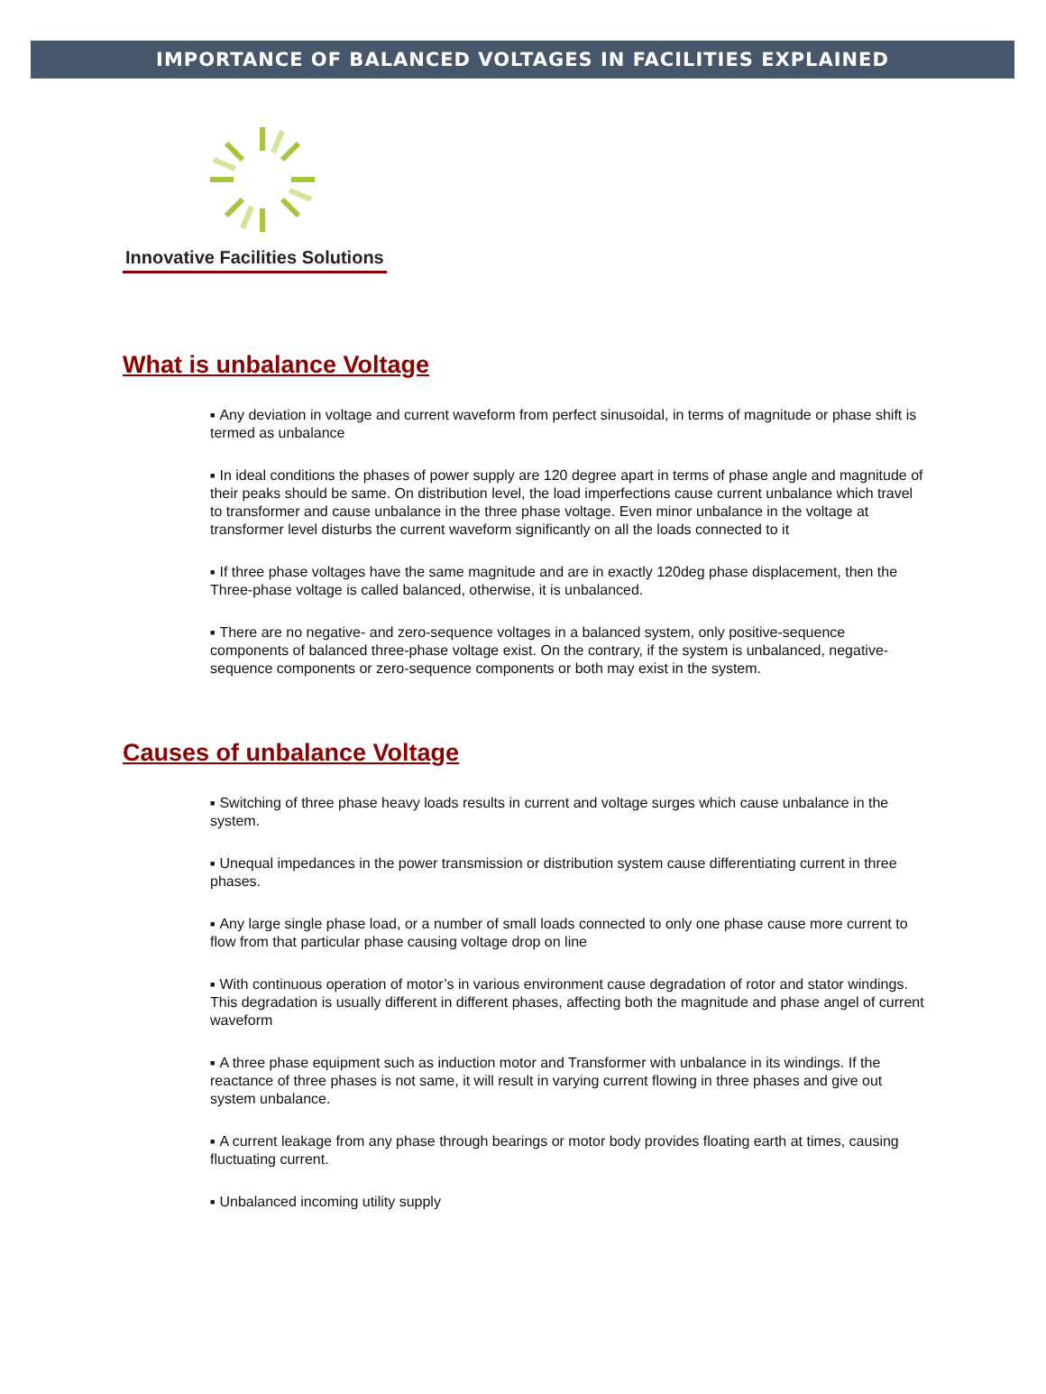IMPORTANCE OF BALANCED VOLTAGES IN FACILITIES EXPLAINED
Innovative Facilities Solutions
What is unbalance Voltage
■ Any deviation in voltage and current waveform from perfect sinusoidal, in terms of magnitude or phase shift is termed as unbalance
■ In ideal conditions the phases of power supply are 120 degree apart in terms of phase angle and magnitude of their peaks should be same. On distribution level, the load imperfections cause current unbalance which travel to transformer and cause unbalance in the three phase voltage. Even minor unbalance in the voltage at transformer level disturbs the current waveform significantly on all the loads connected to it
■ If three phase voltages have the same magnitude and are in exactly 120deg phase displacement, then the Three-phase voltage is called balanced, otherwise, it is unbalanced.
■ There are no negative- and zero-sequence voltages in a balanced system, only positive-sequence components of balanced three-phase voltage exist. On the contrary, if the system is unbalanced, negative-sequence components or zero-sequence components or both may exist in the system.
Causes of unbalance Voltage
■ Switching of three phase heavy loads results in current and voltage surges which cause unbalance in the system.
■ Unequal impedances in the power transmission or distribution system cause differentiating current in three phases.
■ Any large single phase load, or a number of small loads connected to only one phase cause more current to flow from that particular phase causing voltage drop on line
■ With continuous operation of motor’s in various environment cause degradation of rotor and stator windings. This degradation is usually different in different phases, affecting both the magnitude and phase angel of current waveform
■ A three phase equipment such as induction motor and Transformer with unbalance in its windings. If the reactance of three phases is not same, it will result in varying current flowing in three phases and give out system unbalance.
■ A current leakage from any phase through bearings or motor body provides floating earth at times, causing fluctuating current.
■ Unbalanced incoming utility supply